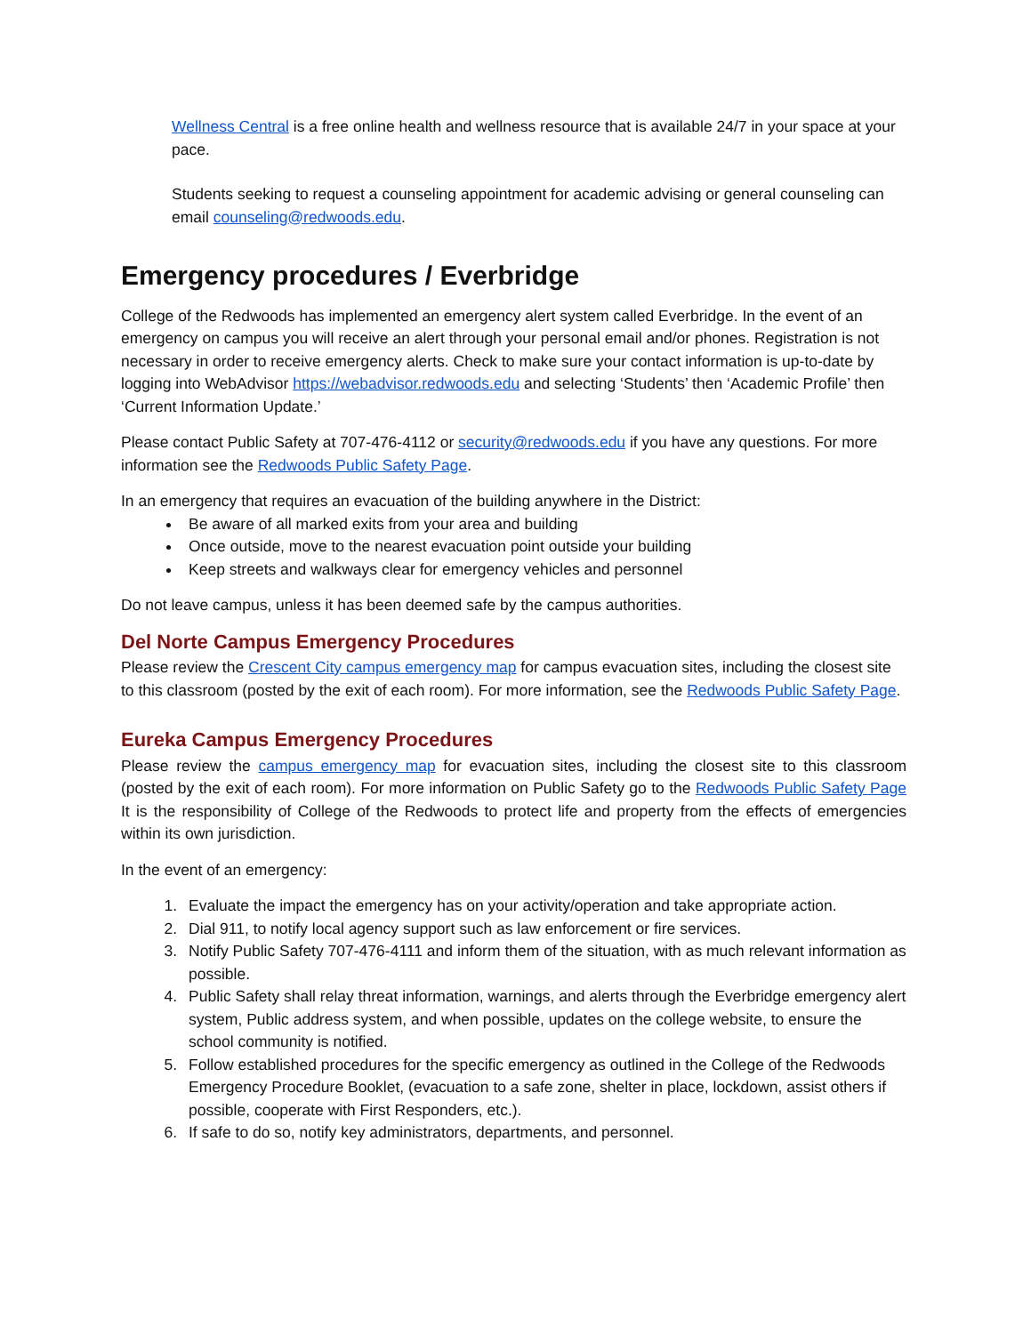Wellness Central is a free online health and wellness resource that is available 24/7 in your space at your pace.
Students seeking to request a counseling appointment for academic advising or general counseling can email counseling@redwoods.edu.
Emergency procedures / Everbridge
College of the Redwoods has implemented an emergency alert system called Everbridge. In the event of an emergency on campus you will receive an alert through your personal email and/or phones. Registration is not necessary in order to receive emergency alerts. Check to make sure your contact information is up-to-date by logging into WebAdvisor https://webadvisor.redwoods.edu and selecting ‘Students’ then ‘Academic Profile’ then ‘Current Information Update.’
Please contact Public Safety at 707-476-4112 or security@redwoods.edu if you have any questions. For more information see the Redwoods Public Safety Page.
In an emergency that requires an evacuation of the building anywhere in the District:
Be aware of all marked exits from your area and building
Once outside, move to the nearest evacuation point outside your building
Keep streets and walkways clear for emergency vehicles and personnel
Do not leave campus, unless it has been deemed safe by the campus authorities.
Del Norte Campus Emergency Procedures
Please review the Crescent City campus emergency map for campus evacuation sites, including the closest site to this classroom (posted by the exit of each room). For more information, see the Redwoods Public Safety Page.
Eureka Campus Emergency Procedures
Please review the campus emergency map for evacuation sites, including the closest site to this classroom (posted by the exit of each room). For more information on Public Safety go to the Redwoods Public Safety Page It is the responsibility of College of the Redwoods to protect life and property from the effects of emergencies within its own jurisdiction.
In the event of an emergency:
1. Evaluate the impact the emergency has on your activity/operation and take appropriate action.
2. Dial 911, to notify local agency support such as law enforcement or fire services.
3. Notify Public Safety 707-476-4111 and inform them of the situation, with as much relevant information as possible.
4. Public Safety shall relay threat information, warnings, and alerts through the Everbridge emergency alert system, Public address system, and when possible, updates on the college website, to ensure the school community is notified.
5. Follow established procedures for the specific emergency as outlined in the College of the Redwoods Emergency Procedure Booklet, (evacuation to a safe zone, shelter in place, lockdown, assist others if possible, cooperate with First Responders, etc.).
6. If safe to do so, notify key administrators, departments, and personnel.